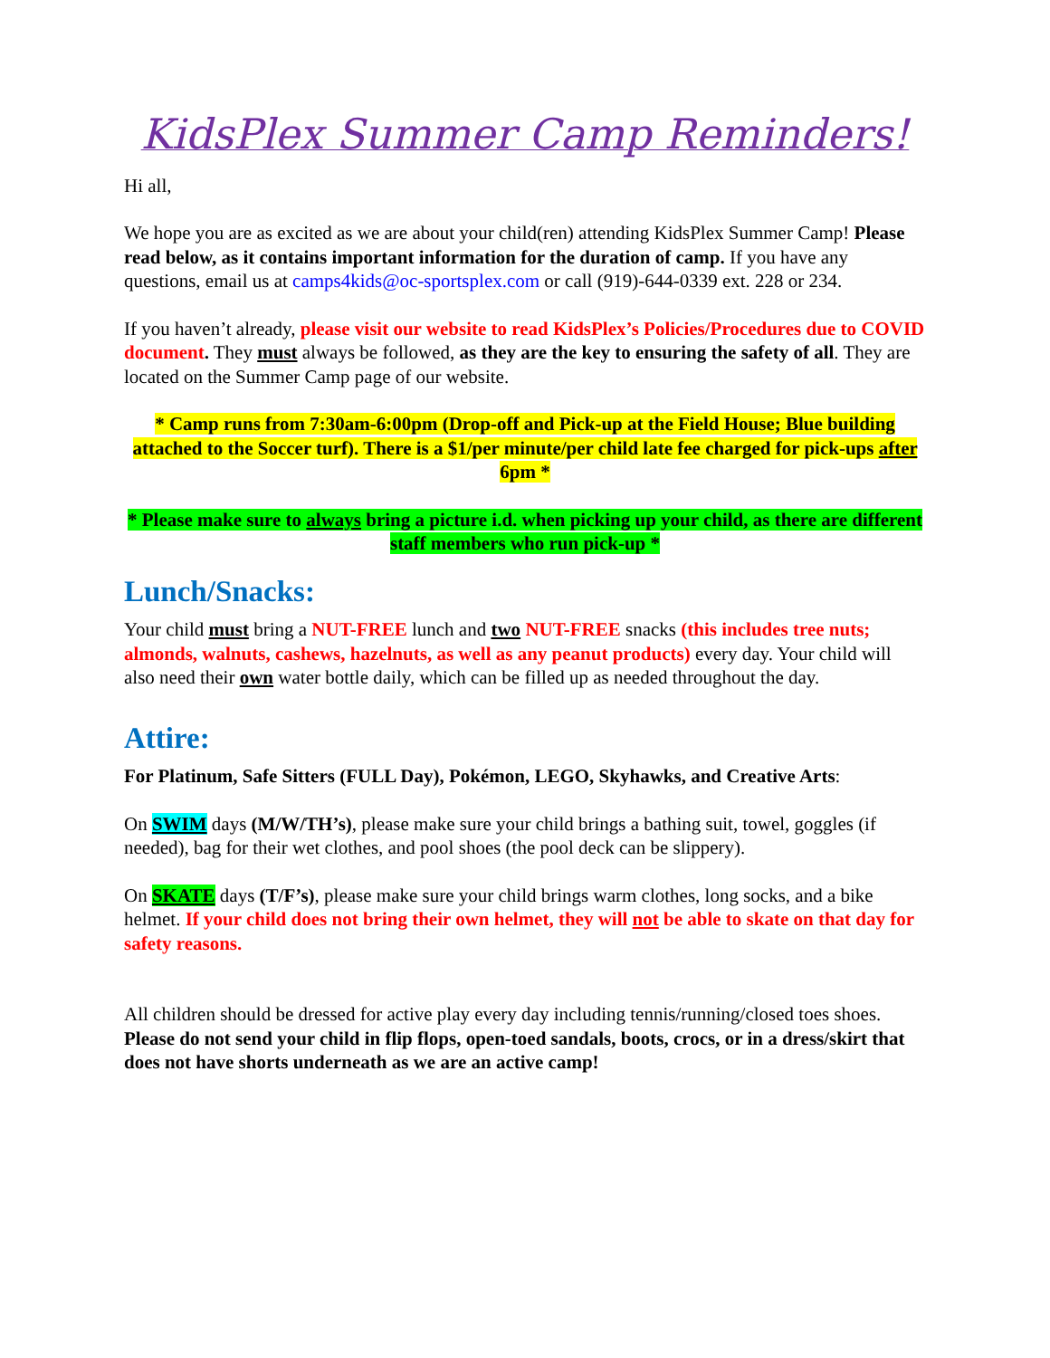KidsPlex Summer Camp Reminders!
Hi all,
We hope you are as excited as we are about your child(ren) attending KidsPlex Summer Camp! Please read below, as it contains important information for the duration of camp. If you have any questions, email us at camps4kids@oc-sportsplex.com or call (919)-644-0339 ext. 228 or 234.
If you haven’t already, please visit our website to read KidsPlex’s Policies/Procedures due to COVID document. They must always be followed, as they are the key to ensuring the safety of all. They are located on the Summer Camp page of our website.
* Camp runs from 7:30am-6:00pm (Drop-off and Pick-up at the Field House; Blue building attached to the Soccer turf). There is a $1/per minute/per child late fee charged for pick-ups after 6pm *
* Please make sure to always bring a picture i.d. when picking up your child, as there are different staff members who run pick-up *
Lunch/Snacks:
Your child must bring a NUT-FREE lunch and two NUT-FREE snacks (this includes tree nuts; almonds, walnuts, cashews, hazelnuts, as well as any peanut products) every day. Your child will also need their own water bottle daily, which can be filled up as needed throughout the day.
Attire:
For Platinum, Safe Sitters (FULL Day), Pokémon, LEGO, Skyhawks, and Creative Arts:
On SWIM days (M/W/TH’s), please make sure your child brings a bathing suit, towel, goggles (if needed), bag for their wet clothes, and pool shoes (the pool deck can be slippery).
On SKATE days (T/F’s), please make sure your child brings warm clothes, long socks, and a bike helmet. If your child does not bring their own helmet, they will not be able to skate on that day for safety reasons.
All children should be dressed for active play every day including tennis/running/closed toes shoes. Please do not send your child in flip flops, open-toed sandals, boots, crocs, or in a dress/skirt that does not have shorts underneath as we are an active camp!